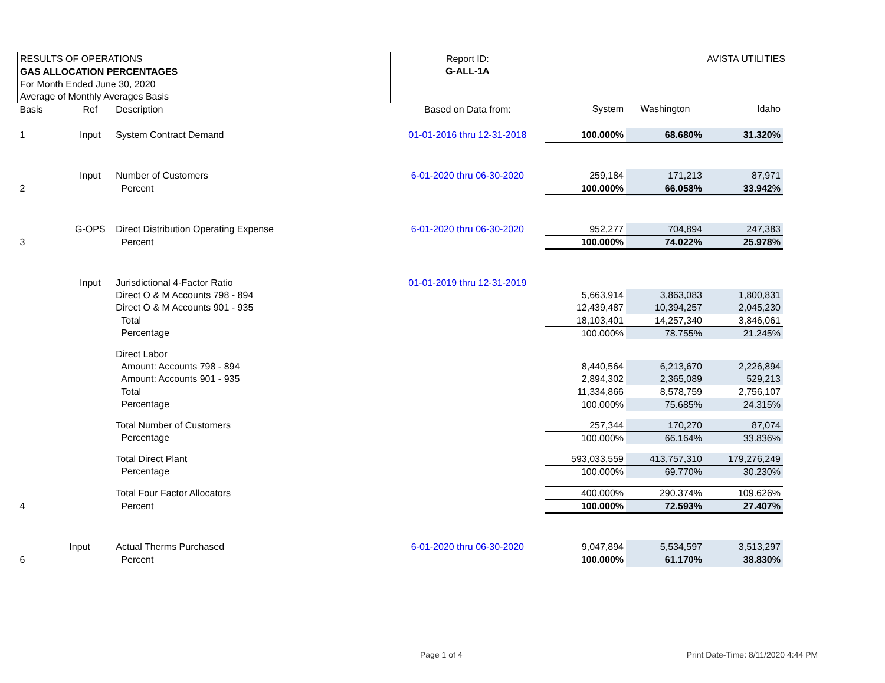| RESULTS OF OPERATIONS | | | Report ID: | | AVISTA UTILITIES | | |
| GAS ALLOCATION PERCENTAGES | | | G-ALL-1A | | | | |
| For Month Ended June 30, 2020 | | | | | | | |
| Average of Monthly Averages Basis | | | | | | | |
| Basis | Ref | Description | Based on Data from: | System | Washington | Idaho | |
| 1 | Input | System Contract Demand | 01-01-2016 thru 12-31-2018 | 100.000% | 68.680% | 31.320% | |
| | Input | Number of Customers | 6-01-2020 thru 06-30-2020 | 259,184 | 171,213 | 87,971 | |
| 2 | | Percent | | 100.000% | 66.058% | 33.942% | |
| | G-OPS | Direct Distribution Operating Expense | 6-01-2020 thru 06-30-2020 | 952,277 | 704,894 | 247,383 | |
| 3 | | Percent | | 100.000% | 74.022% | 25.978% | |
| | Input | Jurisdictional 4-Factor Ratio | 01-01-2019 thru 12-31-2019 | | | | |
| | | Direct O & M Accounts 798 - 894 | | 5,663,914 | 3,863,083 | 1,800,831 | |
| | | Direct O & M Accounts 901 - 935 | | 12,439,487 | 10,394,257 | 2,045,230 | |
| | | Total | | 18,103,401 | 14,257,340 | 3,846,061 | |
| | | Percentage | | 100.000% | 78.755% | 21.245% | |
| | | Direct Labor | | | | | |
| | | Amount: Accounts 798 - 894 | | 8,440,564 | 6,213,670 | 2,226,894 | |
| | | Amount: Accounts 901 - 935 | | 2,894,302 | 2,365,089 | 529,213 | |
| | | Total | | 11,334,866 | 8,578,759 | 2,756,107 | |
| | | Percentage | | 100.000% | 75.685% | 24.315% | |
| | | Total Number of Customers | | 257,344 | 170,270 | 87,074 | |
| | | Percentage | | 100.000% | 66.164% | 33.836% | |
| | | Total Direct Plant | | 593,033,559 | 413,757,310 | 179,276,249 | |
| | | Percentage | | 100.000% | 69.770% | 30.230% | |
| | | Total Four Factor Allocators | | 400.000% | 290.374% | 109.626% | |
| 4 | | Percent | | 100.000% | 72.593% | 27.407% | |
| | Input | Actual Therms Purchased | 6-01-2020 thru 06-30-2020 | 9,047,894 | 5,534,597 | 3,513,297 | |
| 6 | | Percent | | 100.000% | 61.170% | 38.830% | |
Page 1 of 4 Print Date-Time: 8/11/2020 4:44 PM